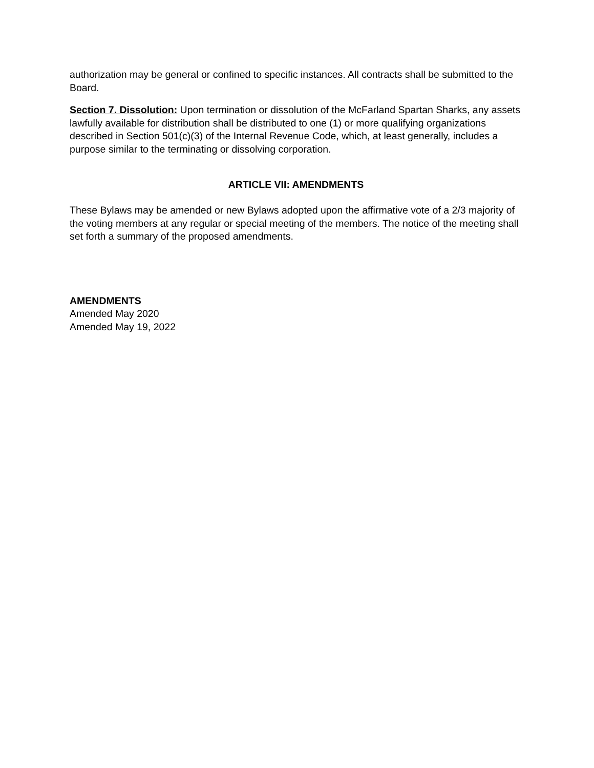authorization may be general or confined to specific instances. All contracts shall be submitted to the Board.
Section 7. Dissolution: Upon termination or dissolution of the McFarland Spartan Sharks, any assets lawfully available for distribution shall be distributed to one (1) or more qualifying organizations described in Section 501(c)(3) of the Internal Revenue Code, which, at least generally, includes a purpose similar to the terminating or dissolving corporation.
ARTICLE VII: AMENDMENTS
These Bylaws may be amended or new Bylaws adopted upon the affirmative vote of a 2/3 majority of the voting members at any regular or special meeting of the members. The notice of the meeting shall set forth a summary of the proposed amendments.
AMENDMENTS
Amended May 2020
Amended May 19, 2022